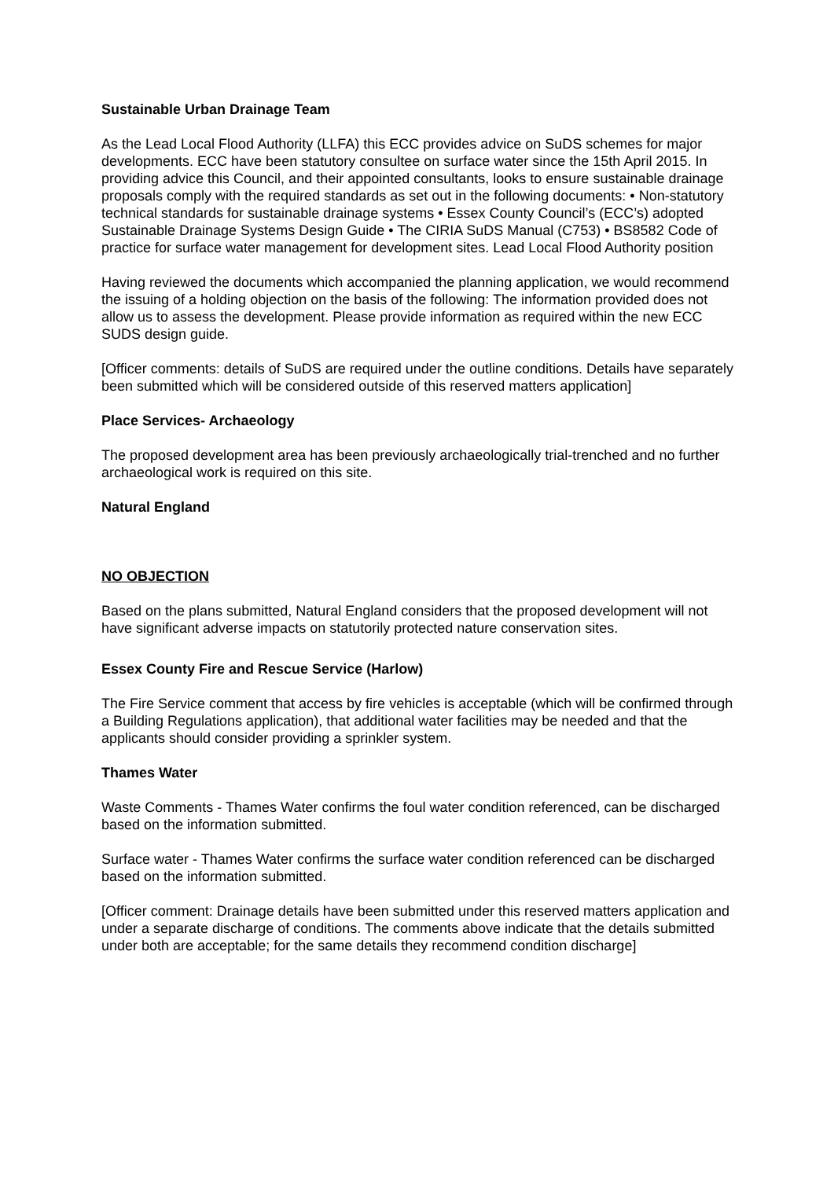Sustainable Urban Drainage Team
As the Lead Local Flood Authority (LLFA) this ECC provides advice on SuDS schemes for major developments. ECC have been statutory consultee on surface water since the 15th April 2015. In providing advice this Council, and their appointed consultants, looks to ensure sustainable drainage proposals comply with the required standards as set out in the following documents: • Non-statutory technical standards for sustainable drainage systems • Essex County Council’s (ECC’s) adopted Sustainable Drainage Systems Design Guide • The CIRIA SuDS Manual (C753) • BS8582 Code of practice for surface water management for development sites. Lead Local Flood Authority position
Having reviewed the documents which accompanied the planning application, we would recommend the issuing of a holding objection on the basis of the following: The information provided does not allow us to assess the development. Please provide information as required within the new ECC SUDS design guide.
[Officer comments: details of SuDS are required under the outline conditions. Details have separately been submitted which will be considered outside of this reserved matters application]
Place Services- Archaeology
The proposed development area has been previously archaeologically trial-trenched and no further archaeological work is required on this site.
Natural England
NO OBJECTION
Based on the plans submitted, Natural England considers that the proposed development will not have significant adverse impacts on statutorily protected nature conservation sites.
Essex County Fire and Rescue Service (Harlow)
The Fire Service comment that access by fire vehicles is acceptable (which will be confirmed through a Building Regulations application), that additional water facilities may be needed and that the applicants should consider providing a sprinkler system.
Thames Water
Waste Comments - Thames Water confirms the foul water condition referenced, can be discharged based on the information submitted.
Surface water - Thames Water confirms the surface water condition referenced can be discharged based on the information submitted.
[Officer comment: Drainage details have been submitted under this reserved matters application and under a separate discharge of conditions. The comments above indicate that the details submitted under both are acceptable; for the same details they recommend condition discharge]